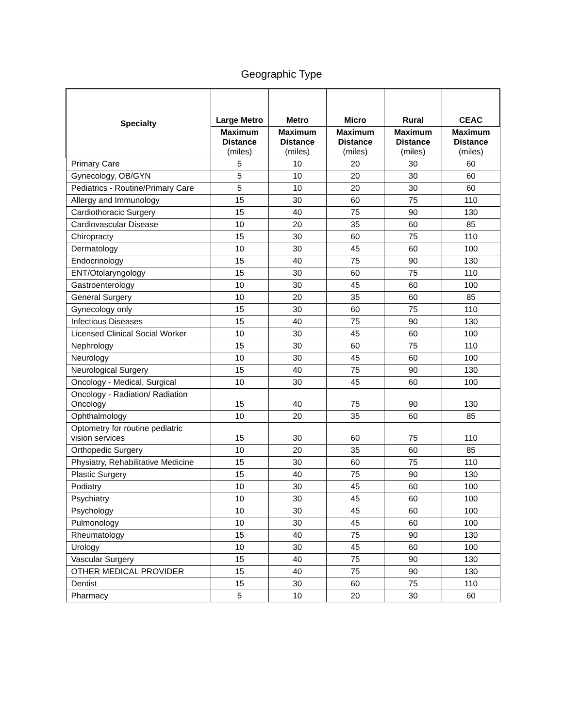Geographic Type
| Specialty | Large Metro | Metro | Micro | Rural | CEAC |
| --- | --- | --- | --- | --- | --- |
| | Maximum Distance (miles) | Maximum Distance (miles) | Maximum Distance (miles) | Maximum Distance (miles) | Maximum Distance (miles) |
| Primary Care | 5 | 10 | 20 | 30 | 60 |
| Gynecology, OB/GYN | 5 | 10 | 20 | 30 | 60 |
| Pediatrics - Routine/Primary Care | 5 | 10 | 20 | 30 | 60 |
| Allergy and Immunology | 15 | 30 | 60 | 75 | 110 |
| Cardiothoracic Surgery | 15 | 40 | 75 | 90 | 130 |
| Cardiovascular Disease | 10 | 20 | 35 | 60 | 85 |
| Chiropracty | 15 | 30 | 60 | 75 | 110 |
| Dermatology | 10 | 30 | 45 | 60 | 100 |
| Endocrinology | 15 | 40 | 75 | 90 | 130 |
| ENT/Otolaryngology | 15 | 30 | 60 | 75 | 110 |
| Gastroenterology | 10 | 30 | 45 | 60 | 100 |
| General Surgery | 10 | 20 | 35 | 60 | 85 |
| Gynecology only | 15 | 30 | 60 | 75 | 110 |
| Infectious Diseases | 15 | 40 | 75 | 90 | 130 |
| Licensed Clinical Social Worker | 10 | 30 | 45 | 60 | 100 |
| Nephrology | 15 | 30 | 60 | 75 | 110 |
| Neurology | 10 | 30 | 45 | 60 | 100 |
| Neurological Surgery | 15 | 40 | 75 | 90 | 130 |
| Oncology - Medical, Surgical | 10 | 30 | 45 | 60 | 100 |
| Oncology - Radiation/ Radiation Oncology | 15 | 40 | 75 | 90 | 130 |
| Ophthalmology | 10 | 20 | 35 | 60 | 85 |
| Optometry for routine pediatric vision services | 15 | 30 | 60 | 75 | 110 |
| Orthopedic Surgery | 10 | 20 | 35 | 60 | 85 |
| Physiatry, Rehabilitative Medicine | 15 | 30 | 60 | 75 | 110 |
| Plastic Surgery | 15 | 40 | 75 | 90 | 130 |
| Podiatry | 10 | 30 | 45 | 60 | 100 |
| Psychiatry | 10 | 30 | 45 | 60 | 100 |
| Psychology | 10 | 30 | 45 | 60 | 100 |
| Pulmonology | 10 | 30 | 45 | 60 | 100 |
| Rheumatology | 15 | 40 | 75 | 90 | 130 |
| Urology | 10 | 30 | 45 | 60 | 100 |
| Vascular Surgery | 15 | 40 | 75 | 90 | 130 |
| OTHER MEDICAL PROVIDER | 15 | 40 | 75 | 90 | 130 |
| Dentist | 15 | 30 | 60 | 75 | 110 |
| Pharmacy | 5 | 10 | 20 | 30 | 60 |